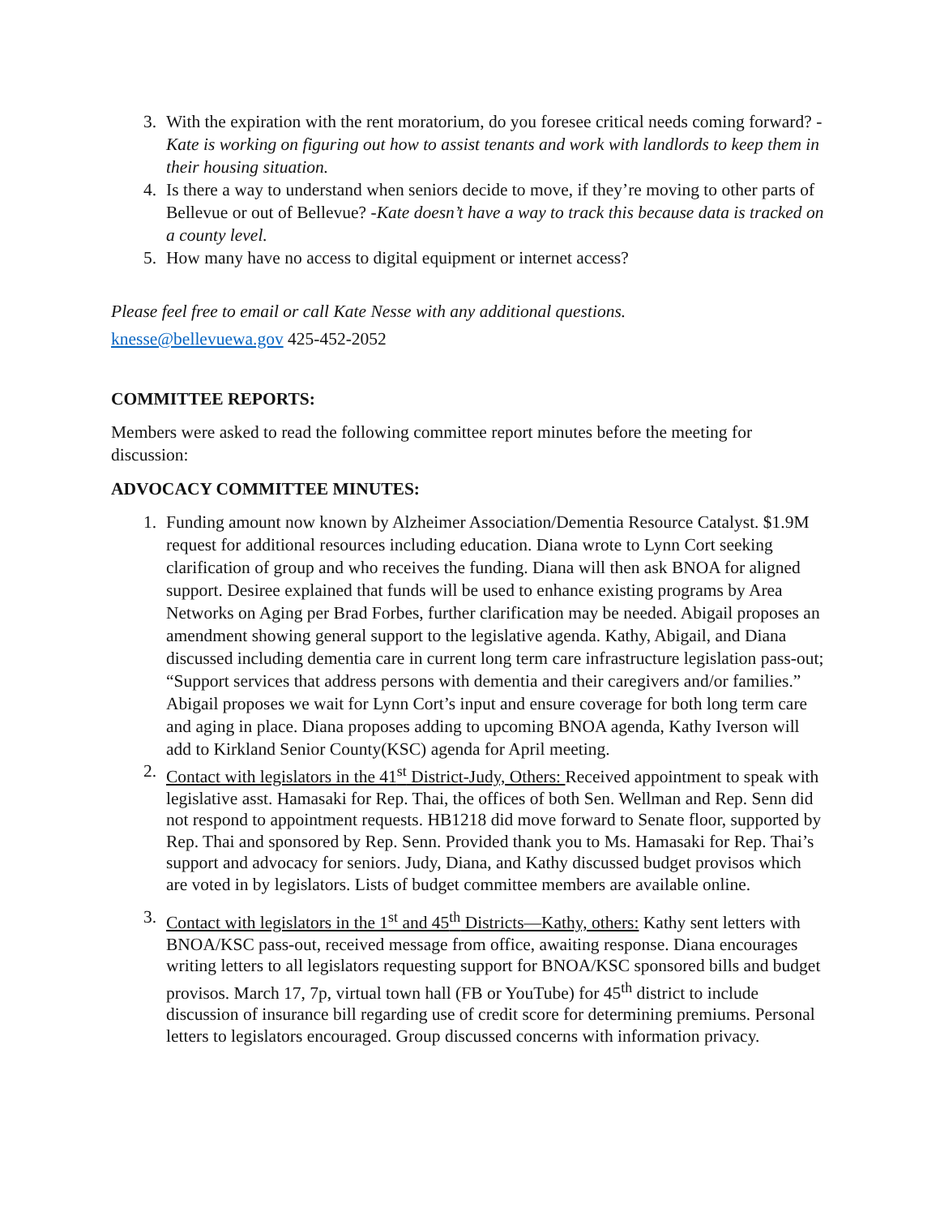3. With the expiration with the rent moratorium, do you foresee critical needs coming forward? -Kate is working on figuring out how to assist tenants and work with landlords to keep them in their housing situation.
4. Is there a way to understand when seniors decide to move, if they’re moving to other parts of Bellevue or out of Bellevue? -Kate doesn’t have a way to track this because data is tracked on a county level.
5. How many have no access to digital equipment or internet access?
Please feel free to email or call Kate Nesse with any additional questions.
knesse@bellevuewa.gov 425-452-2052
COMMITTEE REPORTS:
Members were asked to read the following committee report minutes before the meeting for discussion:
ADVOCACY COMMITTEE MINUTES:
1. Funding amount now known by Alzheimer Association/Dementia Resource Catalyst. $1.9M request for additional resources including education. Diana wrote to Lynn Cort seeking clarification of group and who receives the funding. Diana will then ask BNOA for aligned support. Desiree explained that funds will be used to enhance existing programs by Area Networks on Aging per Brad Forbes, further clarification may be needed. Abigail proposes an amendment showing general support to the legislative agenda. Kathy, Abigail, and Diana discussed including dementia care in current long term care infrastructure legislation pass-out; “Support services that address persons with dementia and their caregivers and/or families.” Abigail proposes we wait for Lynn Cort’s input and ensure coverage for both long term care and aging in place. Diana proposes adding to upcoming BNOA agenda, Kathy Iverson will add to Kirkland Senior County(KSC) agenda for April meeting.
2. Contact with legislators in the 41<sup>st</sup> District-Judy, Others: Received appointment to speak with legislative asst. Hamasaki for Rep. Thai, the offices of both Sen. Wellman and Rep. Senn did not respond to appointment requests. HB1218 did move forward to Senate floor, supported by Rep. Thai and sponsored by Rep. Senn. Provided thank you to Ms. Hamasaki for Rep. Thai’s support and advocacy for seniors. Judy, Diana, and Kathy discussed budget provisos which are voted in by legislators. Lists of budget committee members are available online.
3. Contact with legislators in the 1<sup>st</sup> and 45<sup>th</sup> Districts—Kathy, others: Kathy sent letters with BNOA/KSC pass-out, received message from office, awaiting response. Diana encourages writing letters to all legislators requesting support for BNOA/KSC sponsored bills and budget provisos. March 17, 7p, virtual town hall (FB or YouTube) for 45<sup>th</sup> district to include discussion of insurance bill regarding use of credit score for determining premiums. Personal letters to legislators encouraged. Group discussed concerns with information privacy.